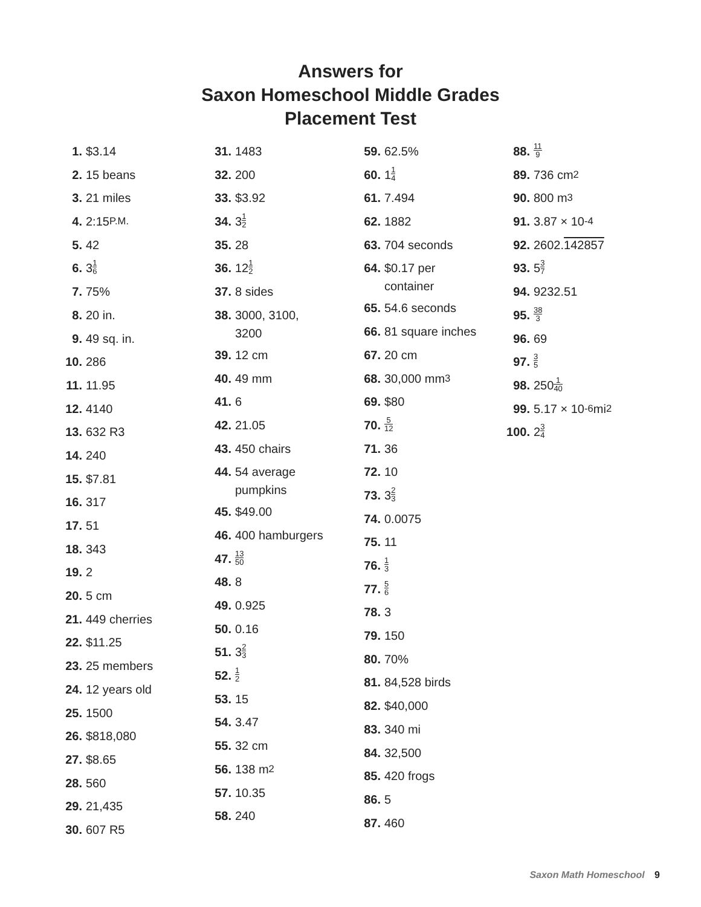Answers for
Saxon Homeschool Middle Grades
Placement Test
1. $3.14
2. 15 beans
3. 21 miles
4. 2:15 P.M.
5. 42
6. 3 1 6
7. 75%
8. 20 in.
9. 49 sq. in.
10. 286
11. 11.95
12. 4140
13. 632 R3
14. 240
15. $7.81
16. 317
17. 51
18. 343
19. 2
20. 5 cm
21. 449 cherries
22. $11.25
23. 25 members
24. 12 years old
25. 1500
26. $818,080
27. $8.65
28. 560
29. 21,435
30. 607 R5
31. 1483
32. 200
33. $3.92
34. 3 1 2
35. 28
36. 12 1 2
37. 8 sides
38. 3000, 3100,
3200
39. 12 cm
40. 49 mm
41. 6
42. 21.05
43. 450 chairs
44. 54 average
pumpkins
45. $49.00
46. 400 hamburgers
47. 13 50
48. 8
49. 0.925
50. 0.16
51. 3 2 3
52. 1 2
53. 15
54. 3.47
55. 32 cm
56. 138 m<sup>2</sup>
57. 10.35
58. 240
59. 62.5%
60. 1 1 4
61. 7.494
62. 1882
63. 704 seconds
64. $0.17 per
container
65. 54.6 seconds
66. 81 square inches
67. 20 cm
68. 30,000 mm<sup>3</sup>
69. $80
70. 5 12
71. 36
72. 10
73. 3 2 3
74. 0.0075
75. 11
76. 1 3
77. 5 6
78. 3
79. 150
80. 70%
81. 84,528 birds
82. $40,000
83. 340 mi
84. 32,500
85. 420 frogs
86. 5
87. 460
88. 11 9
89. 736 cm<sup>2</sup>
90. 800 m<sup>3</sup>
91. 3.87 × 10<sup>-4</sup>
92. 2602. 142857
93. 5 3 7
94. 9232.51
95. 38 3
96. 69
97. 3 5
98. 250 1 40
99. 5.17 × 10<sup>-6</sup> mi<sup>2</sup>
100. 2 3 4
Saxon Math Homeschool 9